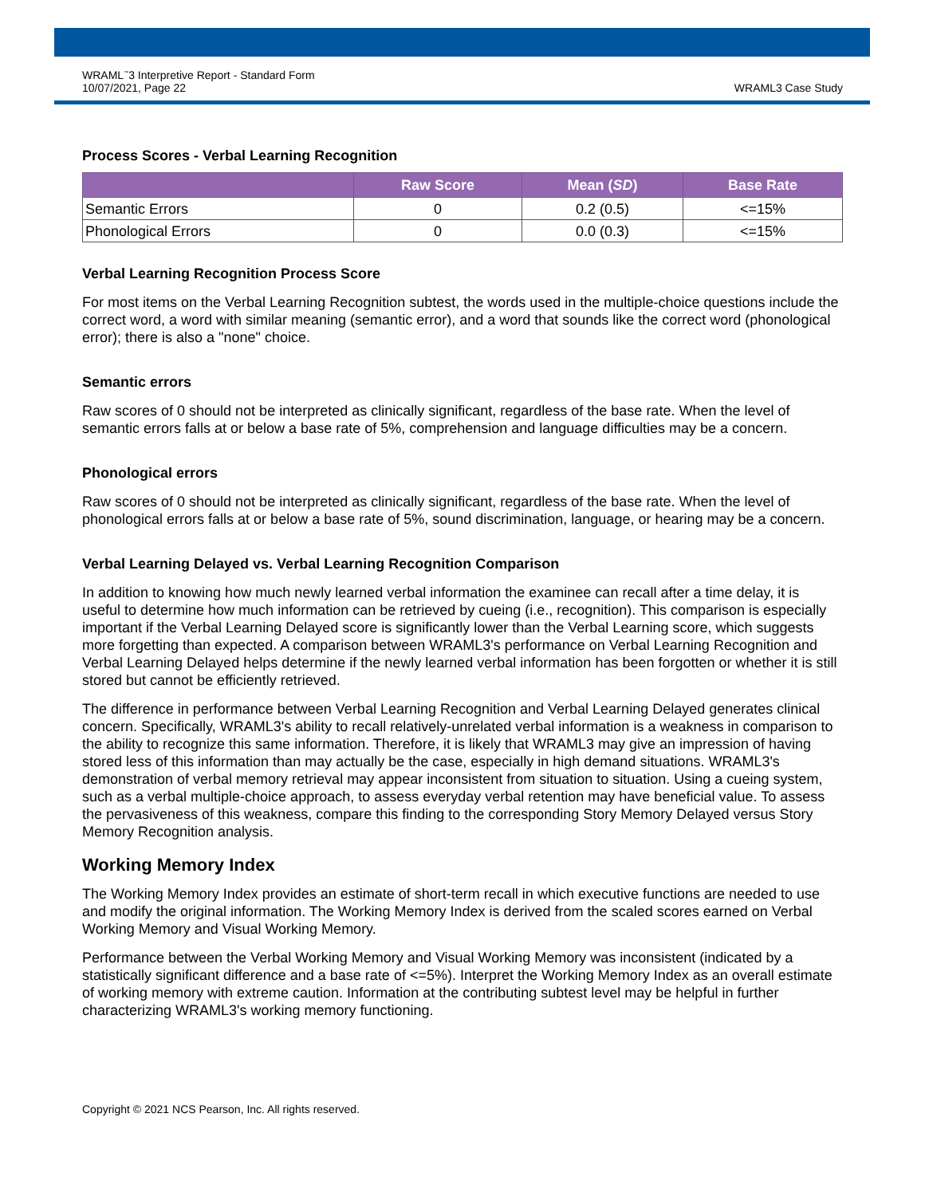WRAML<sup>™</sup>3 Interpretive Report - Standard Form
10/07/2021, Page 22
WRAML3 Case Study
Process Scores - Verbal Learning Recognition
| | Raw Score | Mean ( SD ) | Base Rate |
| --- | --- | --- | --- |
| Semantic Errors | 0 | 0.2 (0.5) | <=15% |
| Phonological Errors | 0 | 0.0 (0.3) | <=15% |
Verbal Learning Recognition Process Score
For most items on the Verbal Learning Recognition subtest, the words used in the multiple-choice questions include the correct word, a word with similar meaning (semantic error), and a word that sounds like the correct word (phonological error); there is also a "none" choice.
Semantic errors
Raw scores of 0 should not be interpreted as clinically significant, regardless of the base rate. When the level of semantic errors falls at or below a base rate of 5%, comprehension and language difficulties may be a concern.
Phonological errors
Raw scores of 0 should not be interpreted as clinically significant, regardless of the base rate. When the level of phonological errors falls at or below a base rate of 5%, sound discrimination, language, or hearing may be a concern.
Verbal Learning Delayed vs. Verbal Learning Recognition Comparison
In addition to knowing how much newly learned verbal information the examinee can recall after a time delay, it is useful to determine how much information can be retrieved by cueing (i.e., recognition). This comparison is especially important if the Verbal Learning Delayed score is significantly lower than the Verbal Learning score, which suggests more forgetting than expected. A comparison between WRAML3's performance on Verbal Learning Recognition and Verbal Learning Delayed helps determine if the newly learned verbal information has been forgotten or whether it is still stored but cannot be efficiently retrieved.
The difference in performance between Verbal Learning Recognition and Verbal Learning Delayed generates clinical concern. Specifically, WRAML3's ability to recall relatively-unrelated verbal information is a weakness in comparison to the ability to recognize this same information. Therefore, it is likely that WRAML3 may give an impression of having stored less of this information than may actually be the case, especially in high demand situations. WRAML3's demonstration of verbal memory retrieval may appear inconsistent from situation to situation. Using a cueing system, such as a verbal multiple-choice approach, to assess everyday verbal retention may have beneficial value. To assess the pervasiveness of this weakness, compare this finding to the corresponding Story Memory Delayed versus Story Memory Recognition analysis.
Working Memory Index
The Working Memory Index provides an estimate of short-term recall in which executive functions are needed to use and modify the original information. The Working Memory Index is derived from the scaled scores earned on Verbal Working Memory and Visual Working Memory.
Performance between the Verbal Working Memory and Visual Working Memory was inconsistent (indicated by a statistically significant difference and a base rate of <=5%). Interpret the Working Memory Index as an overall estimate of working memory with extreme caution. Information at the contributing subtest level may be helpful in further characterizing WRAML3's working memory functioning.
Copyright © 2021 NCS Pearson, Inc. All rights reserved.